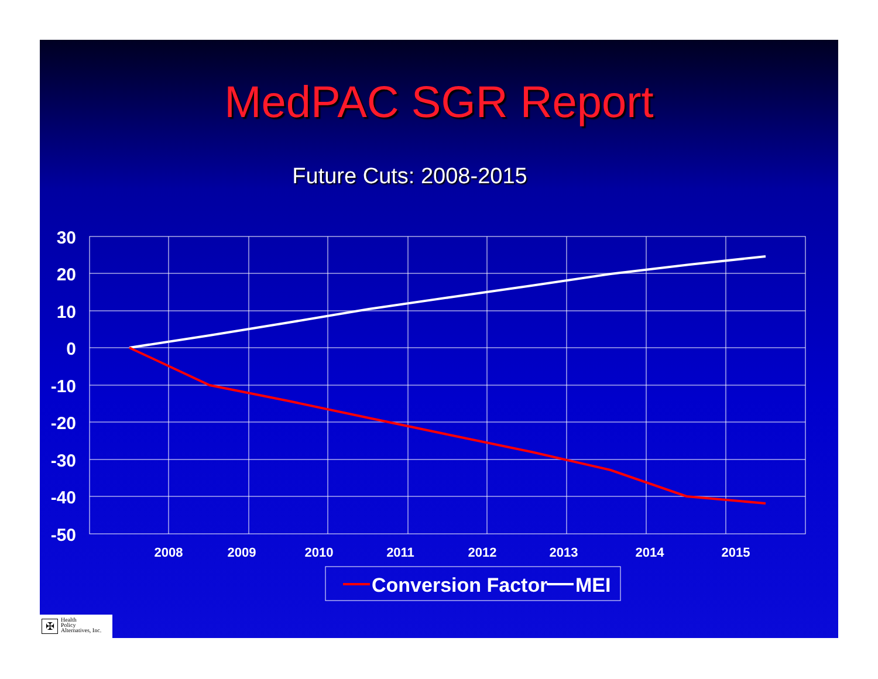MedPAC SGR Report
Future Cuts: 2008-2015
30
20
10
0
-10
-20
-30
-40
-50
2008
2009
2010
2011
2012
2013
2014
2015
Conversion Factor
MEI
✠ Health
Policy
Alternatives, Inc.